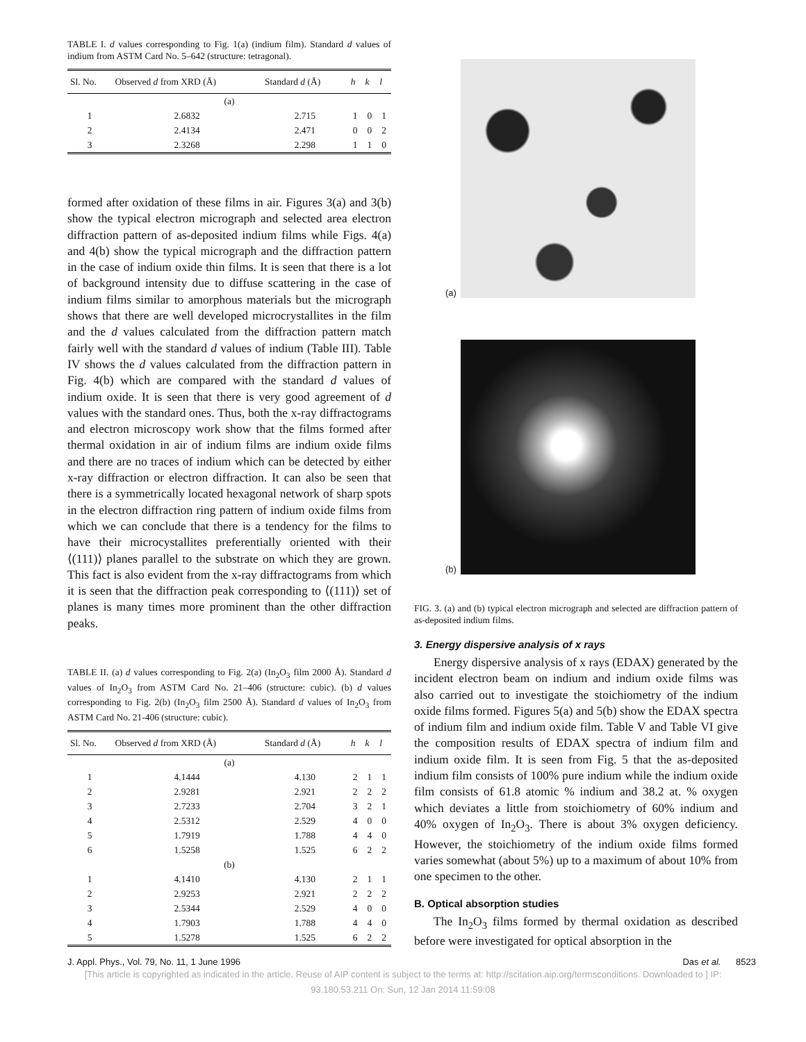TABLE I. d values corresponding to Fig. 1(a) (indium film). Standard d values of indium from ASTM Card No. 5–642 (structure: tetragonal).
| Sl. No. | Observed d from XRD (Å) | Standard d (Å) | h | k | l |
| --- | --- | --- | --- | --- | --- |
| (a) | | | | | |
| 1 | 2.6832 | 2.715 | 1 | 0 | 1 |
| 2 | 2.4134 | 2.471 | 0 | 0 | 2 |
| 3 | 2.3268 | 2.298 | 1 | 1 | 0 |
formed after oxidation of these films in air. Figures 3(a) and 3(b) show the typical electron micrograph and selected area electron diffraction pattern of as-deposited indium films while Figs. 4(a) and 4(b) show the typical micrograph and the diffraction pattern in the case of indium oxide thin films. It is seen that there is a lot of background intensity due to diffuse scattering in the case of indium films similar to amorphous materials but the micrograph shows that there are well developed microcrystallites in the film and the d values calculated from the diffraction pattern match fairly well with the standard d values of indium (Table III). Table IV shows the d values calculated from the diffraction pattern in Fig. 4(b) which are compared with the standard d values of indium oxide. It is seen that there is very good agreement of d values with the standard ones. Thus, both the x-ray diffractograms and electron microscopy work show that the films formed after thermal oxidation in air of indium films are indium oxide films and there are no traces of indium which can be detected by either x-ray diffraction or electron diffraction. It can also be seen that there is a symmetrically located hexagonal network of sharp spots in the electron diffraction ring pattern of indium oxide films from which we can conclude that there is a tendency for the films to have their microcystallites preferentially oriented with their ⟨(111)⟩ planes parallel to the substrate on which they are grown. This fact is also evident from the x-ray diffractograms from which it is seen that the diffraction peak corresponding to ⟨(111)⟩ set of planes is many times more prominent than the other diffraction peaks.
TABLE II. (a) d values corresponding to Fig. 2(a) (In<sub>2</sub>O<sub>3</sub> film 2000 Å). Standard d values of In<sub>2</sub>O<sub>3</sub> from ASTM Card No. 21–406 (structure: cubic). (b) d values corresponding to Fig. 2(b) (In<sub>2</sub>O<sub>3</sub> film 2500 Å). Standard d values of In<sub>2</sub>O<sub>3</sub> from ASTM Card No. 21-406 (structure: cubic).
| Sl. No. | Observed d from XRD (Å) | Standard d (Å) | h | k | l |
| --- | --- | --- | --- | --- | --- |
| (a) | | | | | |
| 1 | 4.1444 | 4.130 | 2 | 1 | 1 |
| 2 | 2.9281 | 2.921 | 2 | 2 | 2 |
| 3 | 2.7233 | 2.704 | 3 | 2 | 1 |
| 4 | 2.5312 | 2.529 | 4 | 0 | 0 |
| 5 | 1.7919 | 1.788 | 4 | 4 | 0 |
| 6 | 1.5258 | 1.525 | 6 | 2 | 2 |
| (b) | | | | | |
| 1 | 4.1410 | 4.130 | 2 | 1 | 1 |
| 2 | 2.9253 | 2.921 | 2 | 2 | 2 |
| 3 | 2.5344 | 2.529 | 4 | 0 | 0 |
| 4 | 1.7903 | 1.788 | 4 | 4 | 0 |
| 5 | 1.5278 | 1.525 | 6 | 2 | 2 |
(a)
(b)
FIG. 3. (a) and (b) typical electron micrograph and selected are diffraction pattern of as-deposited indium films.
3. Energy dispersive analysis of x rays
Energy dispersive analysis of x rays (EDAX) generated by the incident electron beam on indium and indium oxide films was also carried out to investigate the stoichiometry of the indium oxide films formed. Figures 5(a) and 5(b) show the EDAX spectra of indium film and indium oxide film. Table V and Table VI give the composition results of EDAX spectra of indium film and indium oxide film. It is seen from Fig. 5 that the as-deposited indium film consists of 100% pure indium while the indium oxide film consists of 61.8 atomic % indium and 38.2 at. % oxygen which deviates a little from stoichiometry of 60% indium and 40% oxygen of In<sub>2</sub>O<sub>3</sub>. There is about 3% oxygen deficiency. However, the stoichiometry of the indium oxide films formed varies somewhat (about 5%) up to a maximum of about 10% from one specimen to the other.
B. Optical absorption studies
The In<sub>2</sub>O<sub>3</sub> films formed by thermal oxidation as described before were investigated for optical absorption in the
J. Appl. Phys., Vol. 79, No. 11, 1 June 1996 Das et al. 8523
[This article is copyrighted as indicated in the article. Reuse of AIP content is subject to the terms at: http://scitation.aip.org/termsconditions. Downloaded to ] IP:
93.180.53.211 On: Sun, 12 Jan 2014 11:59:08